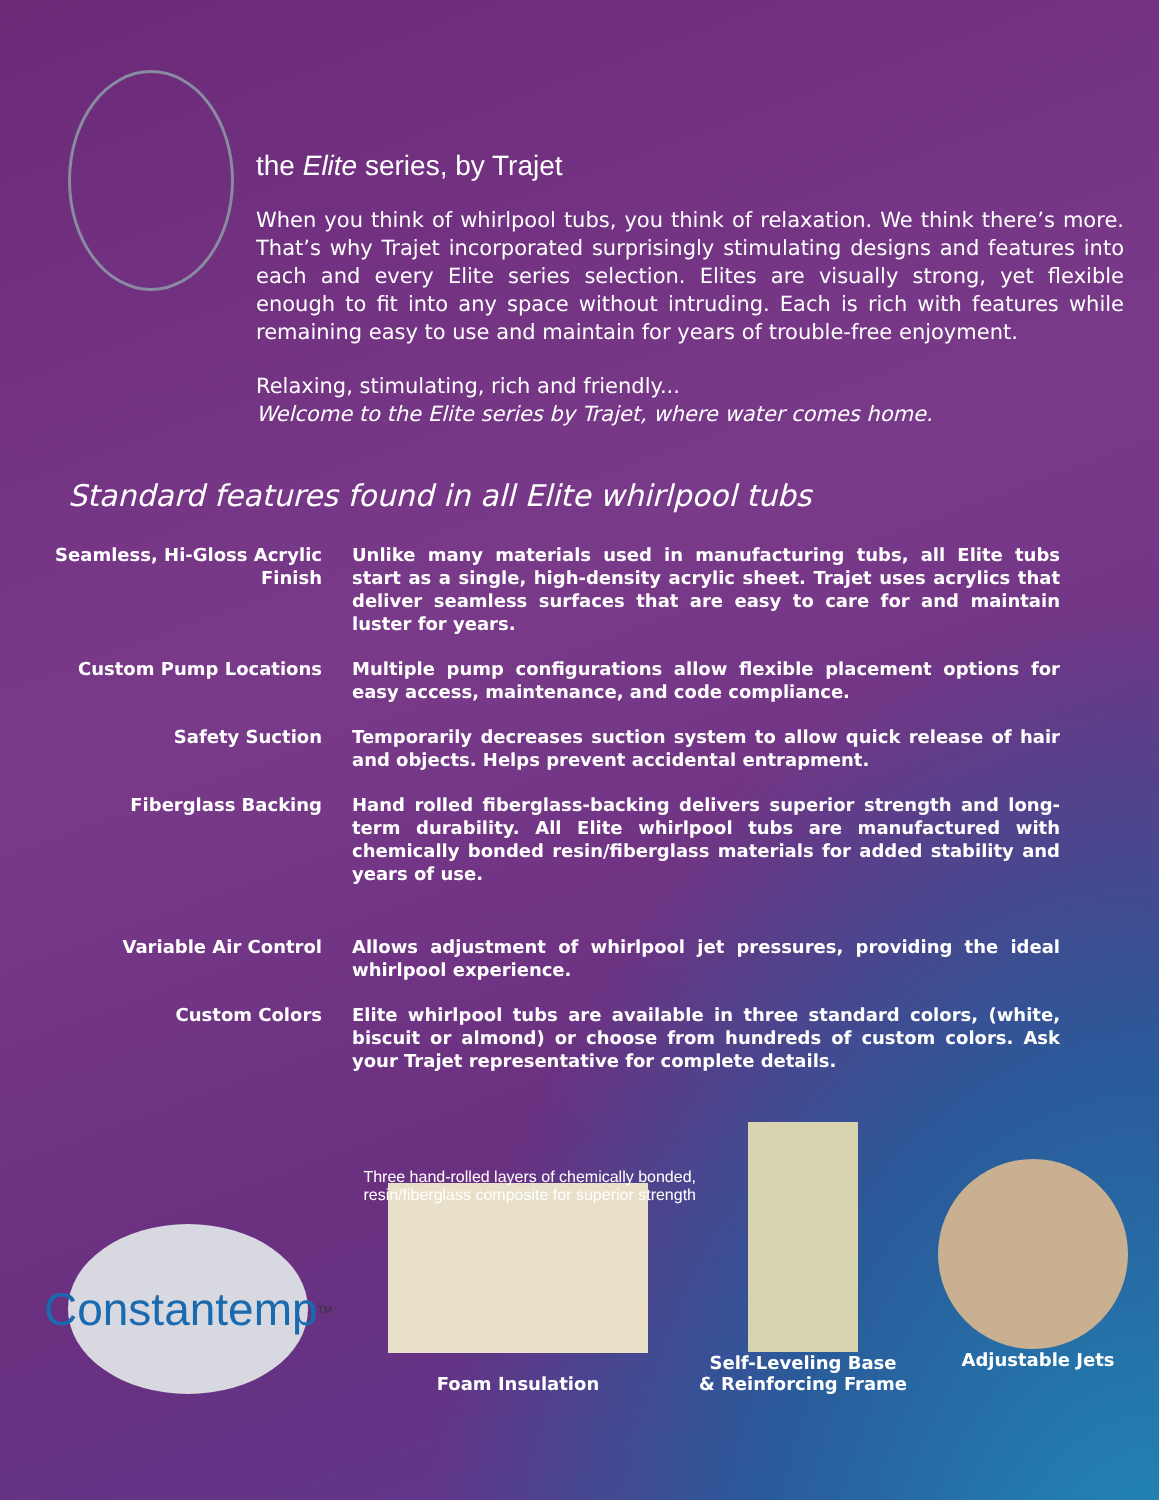the Elite series, by Trajet
When you think of whirlpool tubs, you think of relaxation. We think there’s more. That’s why Trajet incorporated surprisingly stimulating designs and features into each and every Elite series selection. Elites are visually strong, yet flexible enough to fit into any space without intruding. Each is rich with features while remaining easy to use and maintain for years of trouble-free enjoyment.
Relaxing, stimulating, rich and friendly...
Welcome to the Elite series by Trajet, where water comes home.
Standard features found in all Elite whirlpool tubs
Seamless, Hi-Gloss Acrylic Finish
Unlike many materials used in manufacturing tubs, all Elite tubs start as a single, high-density acrylic sheet. Trajet uses acrylics that deliver seamless surfaces that are easy to care for and maintain luster for years.
Custom Pump Locations Multiple pump configurations allow flexible placement options for easy access, maintenance, and code compliance.
Safety Suction Temporarily decreases suction system to allow quick release of hair and objects. Helps prevent accidental entrapment.
Fiberglass Backing Hand rolled fiberglass-backing delivers superior strength and long-term durability. All Elite whirlpool tubs are manufactured with chemically bonded resin/fiberglass materials for added stability and years of use.
Variable Air Control Allows adjustment of whirlpool jet pressures, providing the ideal whirlpool experience.
Custom Colors Elite whirlpool tubs are available in three standard colors, (white, biscuit or almond) or choose from hundreds of custom colors. Ask your Trajet representative for complete details.
Three hand-rolled layers of chemically bonded, resin/fiberglass composite for superior strength
Constantemp<sup>TM</sup>
Foam Insulation
Self-Leveling Base
& Reinforcing Frame
Adjustable Jets